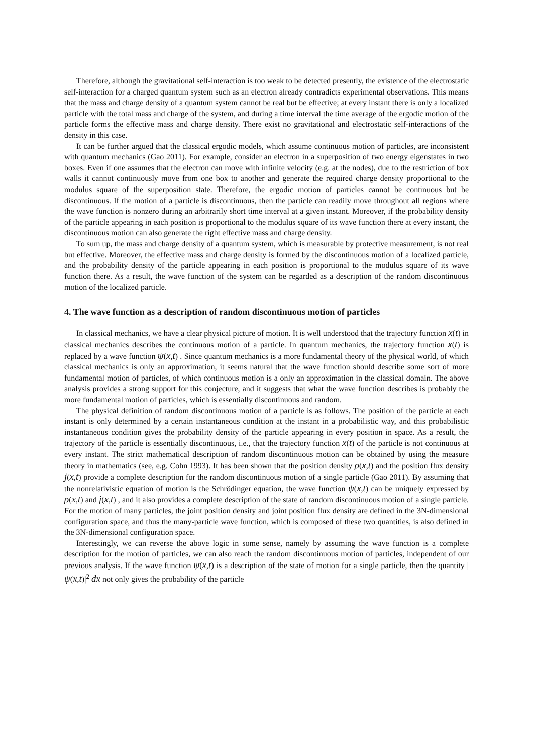Therefore, although the gravitational self-interaction is too weak to be detected presently, the existence of the electrostatic self-interaction for a charged quantum system such as an electron already contradicts experimental observations. This means that the mass and charge density of a quantum system cannot be real but be effective; at every instant there is only a localized particle with the total mass and charge of the system, and during a time interval the time average of the ergodic motion of the particle forms the effective mass and charge density. There exist no gravitational and electrostatic self-interactions of the density in this case.
It can be further argued that the classical ergodic models, which assume continuous motion of particles, are inconsistent with quantum mechanics (Gao 2011). For example, consider an electron in a superposition of two energy eigenstates in two boxes. Even if one assumes that the electron can move with infinite velocity (e.g. at the nodes), due to the restriction of box walls it cannot continuously move from one box to another and generate the required charge density proportional to the modulus square of the superposition state. Therefore, the ergodic motion of particles cannot be continuous but be discontinuous. If the motion of a particle is discontinuous, then the particle can readily move throughout all regions where the wave function is nonzero during an arbitrarily short time interval at a given instant. Moreover, if the probability density of the particle appearing in each position is proportional to the modulus square of its wave function there at every instant, the discontinuous motion can also generate the right effective mass and charge density.
To sum up, the mass and charge density of a quantum system, which is measurable by protective measurement, is not real but effective. Moreover, the effective mass and charge density is formed by the discontinuous motion of a localized particle, and the probability density of the particle appearing in each position is proportional to the modulus square of its wave function there. As a result, the wave function of the system can be regarded as a description of the random discontinuous motion of the localized particle.
4. The wave function as a description of random discontinuous motion of particles
In classical mechanics, we have a clear physical picture of motion. It is well understood that the trajectory function x(t) in classical mechanics describes the continuous motion of a particle. In quantum mechanics, the trajectory function x(t) is replaced by a wave function ψ(x,t) . Since quantum mechanics is a more fundamental theory of the physical world, of which classical mechanics is only an approximation, it seems natural that the wave function should describe some sort of more fundamental motion of particles, of which continuous motion is a only an approximation in the classical domain. The above analysis provides a strong support for this conjecture, and it suggests that what the wave function describes is probably the more fundamental motion of particles, which is essentially discontinuous and random.
The physical definition of random discontinuous motion of a particle is as follows. The position of the particle at each instant is only determined by a certain instantaneous condition at the instant in a probabilistic way, and this probabilistic instantaneous condition gives the probability density of the particle appearing in every position in space. As a result, the trajectory of the particle is essentially discontinuous, i.e., that the trajectory function x(t) of the particle is not continuous at every instant. The strict mathematical description of random discontinuous motion can be obtained by using the measure theory in mathematics (see, e.g. Cohn 1993). It has been shown that the position density ρ(x,t) and the position flux density j(x,t) provide a complete description for the random discontinuous motion of a single particle (Gao 2011). By assuming that the nonrelativistic equation of motion is the Schrödinger equation, the wave function ψ(x,t) can be uniquely expressed by ρ(x,t) and j(x,t) , and it also provides a complete description of the state of random discontinuous motion of a single particle. For the motion of many particles, the joint position density and joint position flux density are defined in the 3N-dimensional configuration space, and thus the many-particle wave function, which is composed of these two quantities, is also defined in the 3N-dimensional configuration space.
Interestingly, we can reverse the above logic in some sense, namely by assuming the wave function is a complete description for the motion of particles, we can also reach the random discontinuous motion of particles, independent of our previous analysis. If the wave function ψ(x,t) is a description of the state of motion for a single particle, then the quantity |ψ(x,t)|<sup>2</sup> dx not only gives the probability of the particle